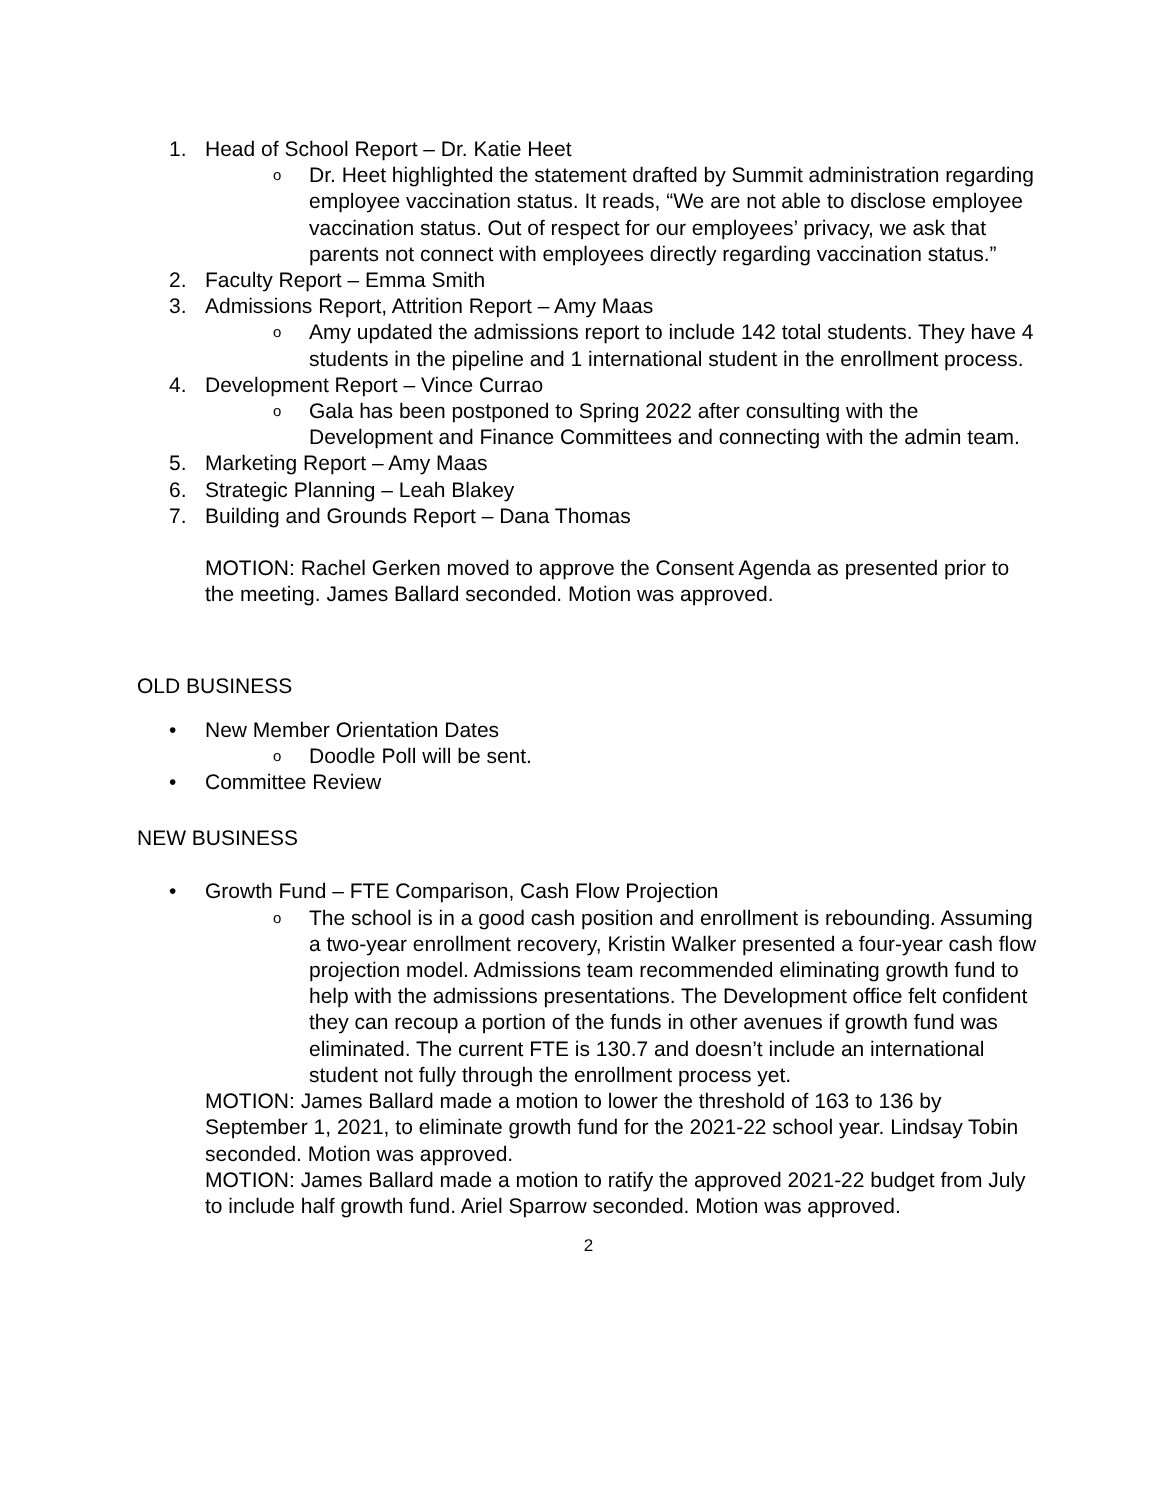1. Head of School Report – Dr. Katie Heet
o Dr. Heet highlighted the statement drafted by Summit administration regarding employee vaccination status. It reads, “We are not able to disclose employee vaccination status. Out of respect for our employees’ privacy, we ask that parents not connect with employees directly regarding vaccination status.”
2. Faculty Report – Emma Smith
3. Admissions Report, Attrition Report – Amy Maas
o Amy updated the admissions report to include 142 total students. They have 4 students in the pipeline and 1 international student in the enrollment process.
4. Development Report – Vince Currao
o Gala has been postponed to Spring 2022 after consulting with the Development and Finance Committees and connecting with the admin team.
5. Marketing Report – Amy Maas
6. Strategic Planning – Leah Blakey
7. Building and Grounds Report – Dana Thomas
MOTION: Rachel Gerken moved to approve the Consent Agenda as presented prior to the meeting. James Ballard seconded. Motion was approved.
OLD BUSINESS
• New Member Orientation Dates
o Doodle Poll will be sent.
• Committee Review
NEW BUSINESS
• Growth Fund – FTE Comparison, Cash Flow Projection
o The school is in a good cash position and enrollment is rebounding. Assuming a two-year enrollment recovery, Kristin Walker presented a four-year cash flow projection model. Admissions team recommended eliminating growth fund to help with the admissions presentations. The Development office felt confident they can recoup a portion of the funds in other avenues if growth fund was eliminated. The current FTE is 130.7 and doesn’t include an international student not fully through the enrollment process yet.
MOTION: James Ballard made a motion to lower the threshold of 163 to 136 by September 1, 2021, to eliminate growth fund for the 2021-22 school year. Lindsay Tobin seconded. Motion was approved.
MOTION: James Ballard made a motion to ratify the approved 2021-22 budget from July to include half growth fund. Ariel Sparrow seconded. Motion was approved.
2